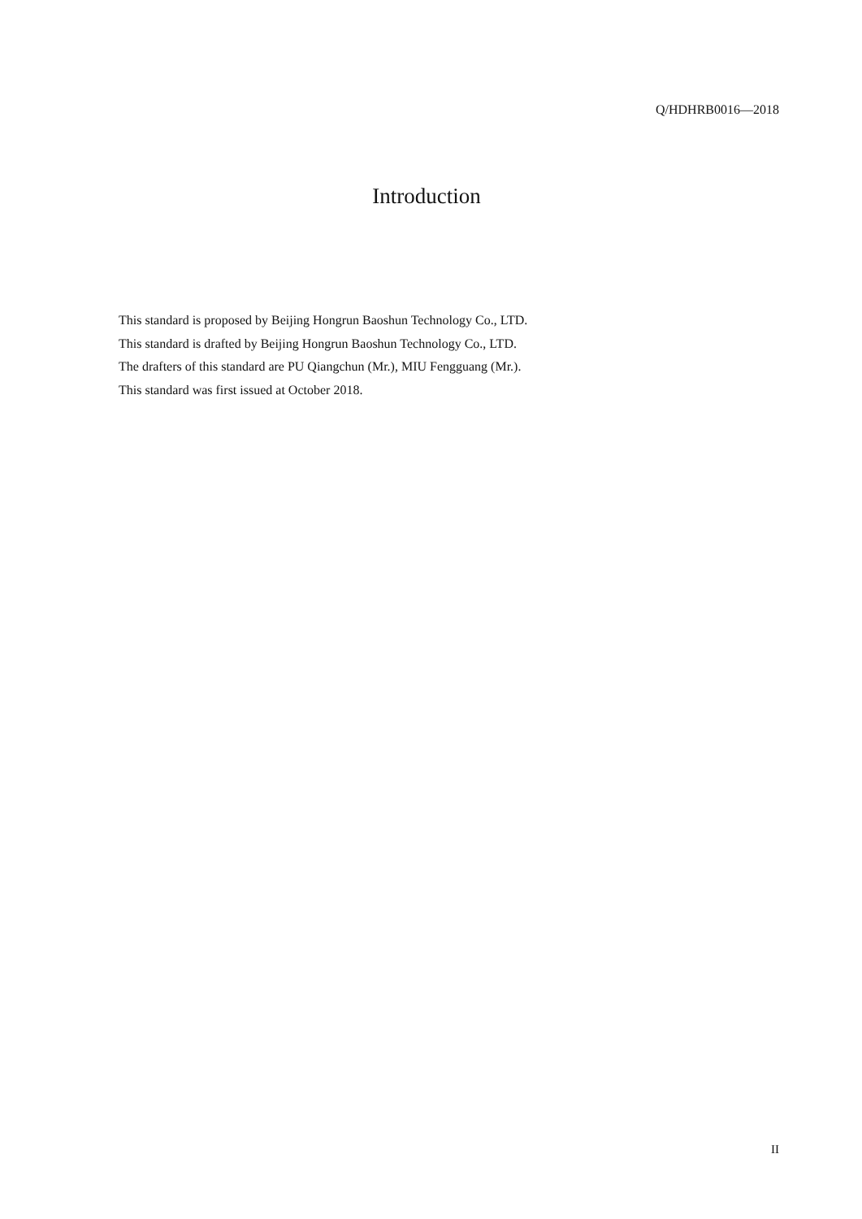Q/HDHRB0016—2018
Introduction
This standard is proposed by Beijing Hongrun Baoshun Technology Co., LTD.
This standard is drafted by Beijing Hongrun Baoshun Technology Co., LTD.
The drafters of this standard are PU Qiangchun (Mr.), MIU Fengguang (Mr.).
This standard was first issued at October 2018.
II